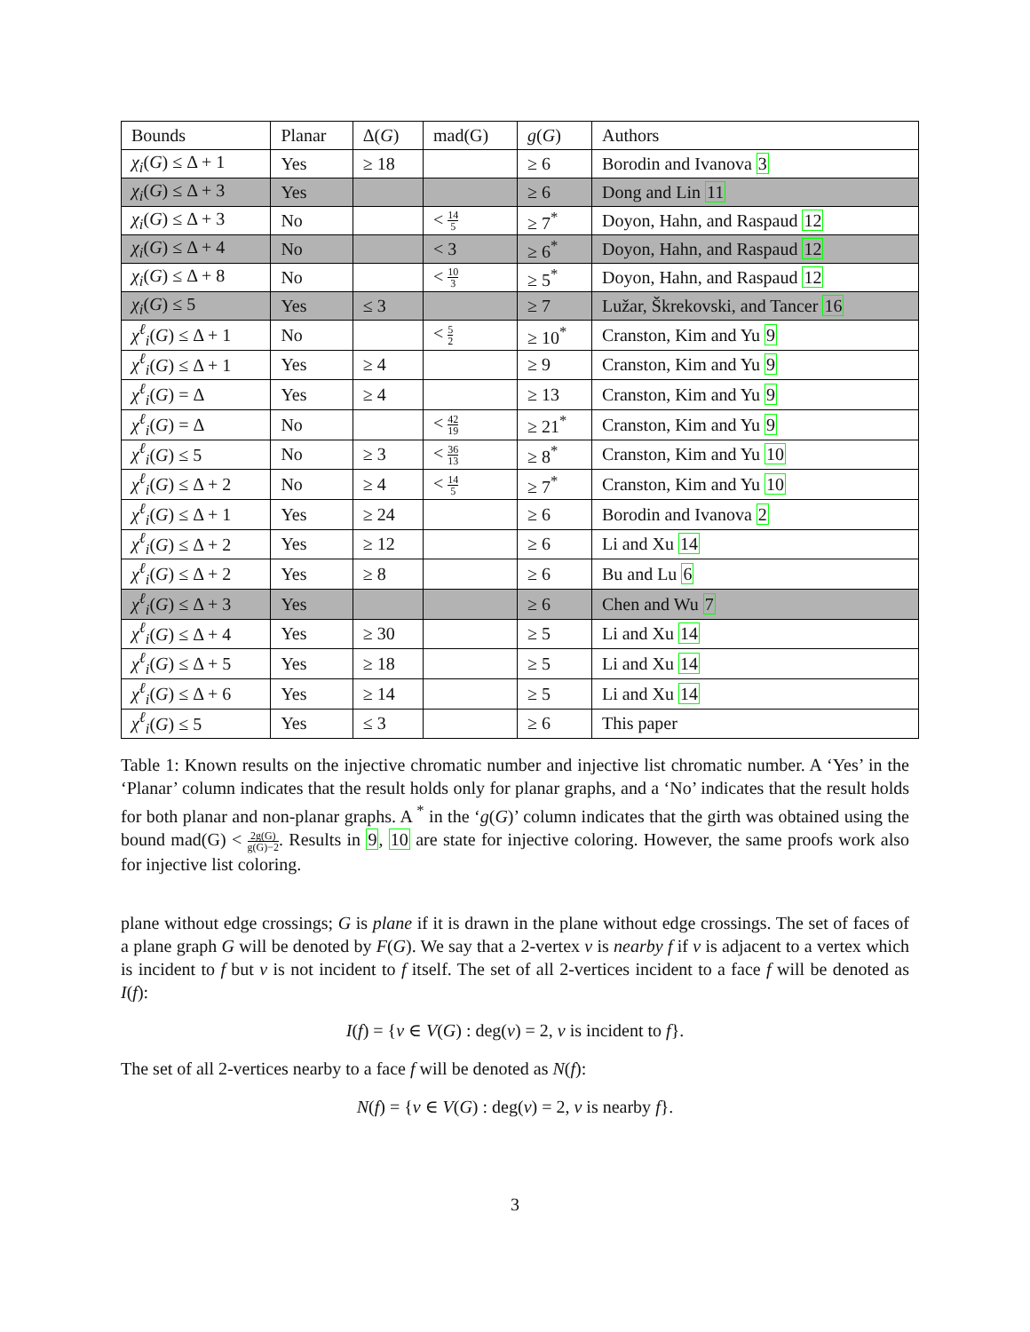| Bounds | Planar | Δ( G ) | mad(G) | g ( G ) | Authors |
| χ<sub>i</sub> ( G ) ≤ Δ + 1 | Yes | ≥ 18 | | ≥ 6 | Borodin and Ivanova 3 |
| χ<sub>i</sub> ( G ) ≤ Δ + 3 | Yes | | | ≥ 6 | Dong and Lin 11 |
| χ<sub>i</sub> ( G ) ≤ Δ + 3 | No | | < 14 5 | ≥ 7<sup>*</sup> | Doyon, Hahn, and Raspaud 12 |
| χ<sub>i</sub> ( G ) ≤ Δ + 4 | No | | < 3 | ≥ 6<sup>*</sup> | Doyon, Hahn, and Raspaud 12 |
| χ<sub>i</sub> ( G ) ≤ Δ + 8 | No | | < 10 3 | ≥ 5<sup>*</sup> | Doyon, Hahn, and Raspaud 12 |
| χ<sub>i</sub> ( G ) ≤ 5 | Yes | ≤ 3 | | ≥ 7 | Lužar, Škrekovski, and Tancer 16 |
| χ<sup>ℓ</sup><sub>i</sub> ( G ) ≤ Δ + 1 | No | | < 5 2 | ≥ 10<sup>*</sup> | Cranston, Kim and Yu 9 |
| χ<sup>ℓ</sup><sub>i</sub> ( G ) ≤ Δ + 1 | Yes | ≥ 4 | | ≥ 9 | Cranston, Kim and Yu 9 |
| χ<sup>ℓ</sup><sub>i</sub> ( G ) = Δ | Yes | ≥ 4 | | ≥ 13 | Cranston, Kim and Yu 9 |
| χ<sup>ℓ</sup><sub>i</sub> ( G ) = Δ | No | | < 42 19 | ≥ 21<sup>*</sup> | Cranston, Kim and Yu 9 |
| χ<sup>ℓ</sup><sub>i</sub> ( G ) ≤ 5 | No | ≥ 3 | < 36 13 | ≥ 8<sup>*</sup> | Cranston, Kim and Yu 10 |
| χ<sup>ℓ</sup><sub>i</sub> ( G ) ≤ Δ + 2 | No | ≥ 4 | < 14 5 | ≥ 7<sup>*</sup> | Cranston, Kim and Yu 10 |
| χ<sup>ℓ</sup><sub>i</sub> ( G ) ≤ Δ + 1 | Yes | ≥ 24 | | ≥ 6 | Borodin and Ivanova 2 |
| χ<sup>ℓ</sup><sub>i</sub> ( G ) ≤ Δ + 2 | Yes | ≥ 12 | | ≥ 6 | Li and Xu 14 |
| χ<sup>ℓ</sup><sub>i</sub> ( G ) ≤ Δ + 2 | Yes | ≥ 8 | | ≥ 6 | Bu and Lu 6 |
| χ<sup>ℓ</sup><sub>i</sub> ( G ) ≤ Δ + 3 | Yes | | | ≥ 6 | Chen and Wu 7 |
| χ<sup>ℓ</sup><sub>i</sub> ( G ) ≤ Δ + 4 | Yes | ≥ 30 | | ≥ 5 | Li and Xu 14 |
| χ<sup>ℓ</sup><sub>i</sub> ( G ) ≤ Δ + 5 | Yes | ≥ 18 | | ≥ 5 | Li and Xu 14 |
| χ<sup>ℓ</sup><sub>i</sub> ( G ) ≤ Δ + 6 | Yes | ≥ 14 | | ≥ 5 | Li and Xu 14 |
| χ<sup>ℓ</sup><sub>i</sub> ( G ) ≤ 5 | Yes | ≤ 3 | | ≥ 6 | This paper |
Table 1: Known results on the injective chromatic number and injective list chromatic number. A ‘Yes’ in the ‘Planar’ column indicates that the result holds only for planar graphs, and a ‘No’ indicates that the result holds for both planar and non-planar graphs. A <sup>*</sup> in the ‘g(G)’ column indicates that the girth was obtained using the bound mad(G) < 2g(G) g(G)−2. Results in 9, 10 are state for injective coloring. However, the same proofs work also for injective list coloring.
plane without edge crossings; G is plane if it is drawn in the plane without edge crossings. The set of faces of a plane graph G will be denoted by F(G). We say that a 2-vertex v is nearby f if v is adjacent to a vertex which is incident to f but v is not incident to f itself. The set of all 2-vertices incident to a face f will be denoted as I(f):
I(f) = {v ∈ V(G) : deg(v) = 2, v is incident to f}.
The set of all 2-vertices nearby to a face f will be denoted as N(f):
N(f) = {v ∈ V(G) : deg(v) = 2, v is nearby f}.
3